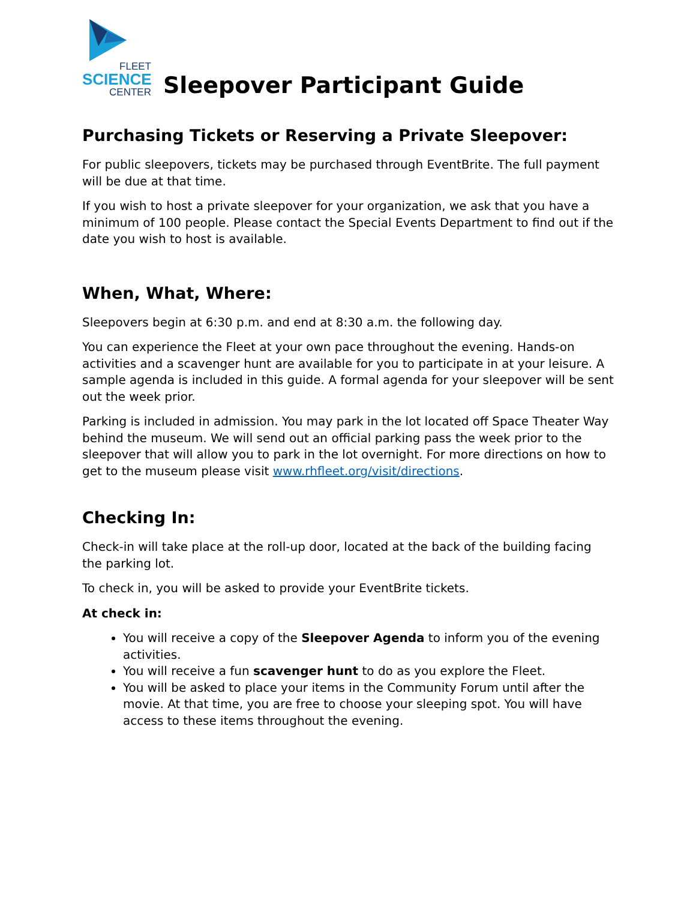FLEET
SCIENCE
CENTER
Sleepover Participant Guide
Purchasing Tickets or Reserving a Private Sleepover:
For public sleepovers, tickets may be purchased through EventBrite. The full payment will be due at that time.
If you wish to host a private sleepover for your organization, we ask that you have a minimum of 100 people. Please contact the Special Events Department to find out if the date you wish to host is available.
When, What, Where:
Sleepovers begin at 6:30 p.m. and end at 8:30 a.m. the following day.
You can experience the Fleet at your own pace throughout the evening. Hands-on activities and a scavenger hunt are available for you to participate in at your leisure. A sample agenda is included in this guide. A formal agenda for your sleepover will be sent out the week prior.
Parking is included in admission. You may park in the lot located off Space Theater Way behind the museum. We will send out an official parking pass the week prior to the sleepover that will allow you to park in the lot overnight. For more directions on how to get to the museum please visit www.rhfleet.org/visit/directions.
Checking In:
Check-in will take place at the roll-up door, located at the back of the building facing the parking lot.
To check in, you will be asked to provide your EventBrite tickets.
At check in:
You will receive a copy of the Sleepover Agenda to inform you of the evening activities.
You will receive a fun scavenger hunt to do as you explore the Fleet.
You will be asked to place your items in the Community Forum until after the movie. At that time, you are free to choose your sleeping spot. You will have access to these items throughout the evening.